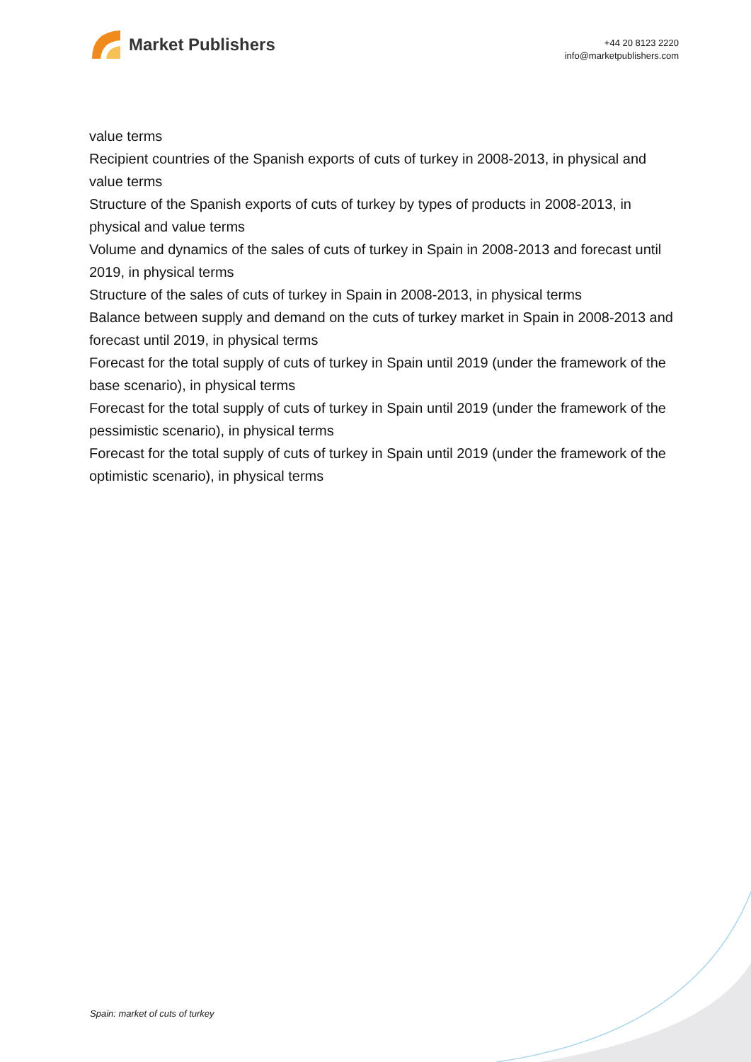Market Publishers
+44 20 8123 2220
info@marketpublishers.com
value terms
Recipient countries of the Spanish exports of cuts of turkey in 2008-2013, in physical and value terms
Structure of the Spanish exports of cuts of turkey by types of products in 2008-2013, in physical and value terms
Volume and dynamics of the sales of cuts of turkey in Spain in 2008-2013 and forecast until 2019, in physical terms
Structure of the sales of cuts of turkey in Spain in 2008-2013, in physical terms
Balance between supply and demand on the cuts of turkey market in Spain in 2008-2013 and forecast until 2019, in physical terms
Forecast for the total supply of cuts of turkey in Spain until 2019 (under the framework of the base scenario), in physical terms
Forecast for the total supply of cuts of turkey in Spain until 2019 (under the framework of the pessimistic scenario), in physical terms
Forecast for the total supply of cuts of turkey in Spain until 2019 (under the framework of the optimistic scenario), in physical terms
Spain: market of cuts of turkey